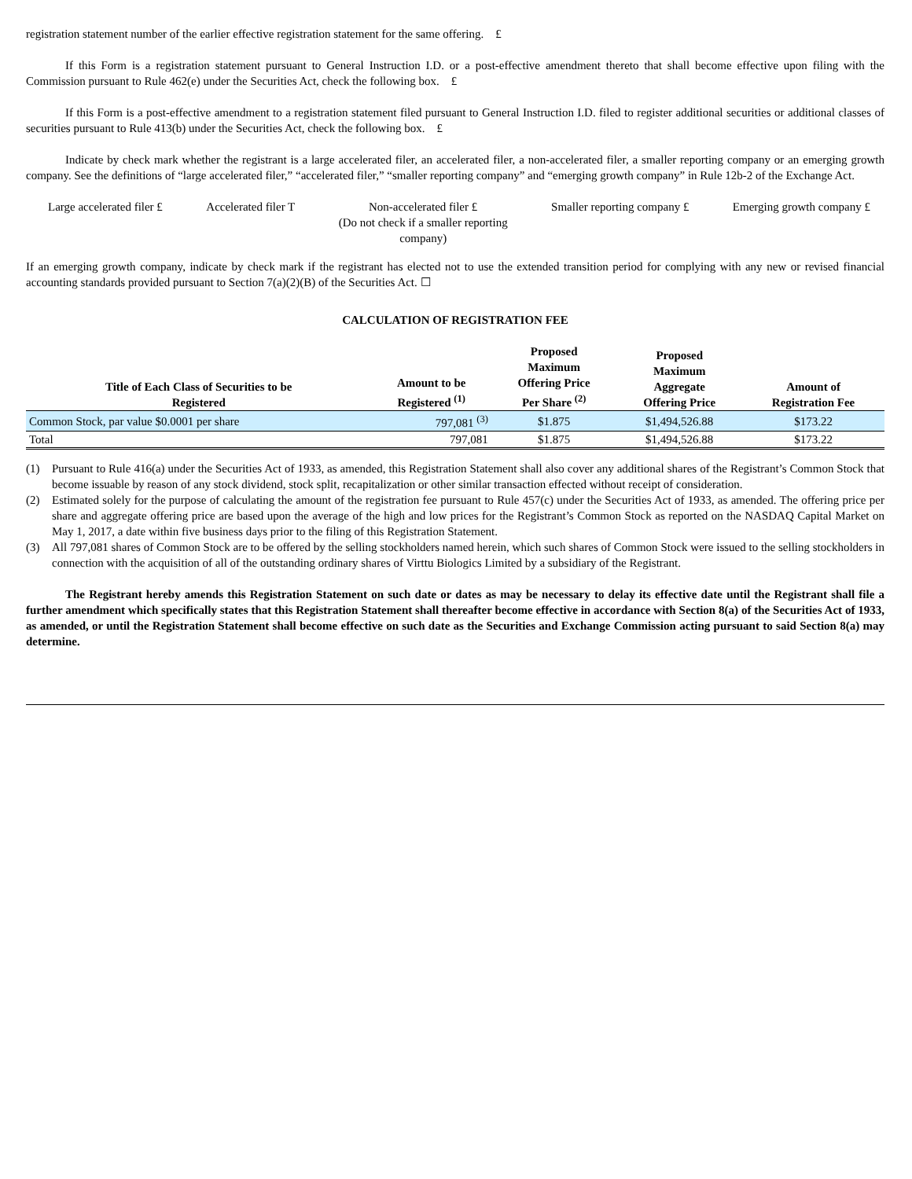registration statement number of the earlier effective registration statement for the same offering. £
If this Form is a registration statement pursuant to General Instruction I.D. or a post-effective amendment thereto that shall become effective upon filing with the Commission pursuant to Rule 462(e) under the Securities Act, check the following box. £
If this Form is a post-effective amendment to a registration statement filed pursuant to General Instruction I.D. filed to register additional securities or additional classes of securities pursuant to Rule 413(b) under the Securities Act, check the following box. £
Indicate by check mark whether the registrant is a large accelerated filer, an accelerated filer, a non-accelerated filer, a smaller reporting company or an emerging growth company. See the definitions of “large accelerated filer,” “accelerated filer,” “smaller reporting company” and “emerging growth company” in Rule 12b-2 of the Exchange Act.
Large accelerated filer £ Accelerated filer T Non-accelerated filer £
(Do not check if a smaller reporting
company)
Smaller reporting company £ Emerging growth company £
If an emerging growth company, indicate by check mark if the registrant has elected not to use the extended transition period for complying with any new or revised financial accounting standards provided pursuant to Section 7(a)(2)(B) of the Securities Act. ☐
CALCULATION OF REGISTRATION FEE
| Title of Each Class of Securities to be Registered | Amount to be Registered <sup>(1)</sup> | Proposed Maximum Offering Price Per Share <sup>(2)</sup> | Proposed Maximum Aggregate Offering Price | Amount of Registration Fee |
| --- | --- | --- | --- | --- |
| Common Stock, par value $0.0001 per share | 797,081 <sup>(3)</sup> | $1.875 | $1,494,526.88 | $173.22 |
| Total | 797,081 | $1.875 | $1,494,526.88 | $173.22 |
(1) Pursuant to Rule 416(a) under the Securities Act of 1933, as amended, this Registration Statement shall also cover any additional shares of the Registrant’s Common Stock that become issuable by reason of any stock dividend, stock split, recapitalization or other similar transaction effected without receipt of consideration.
(2) Estimated solely for the purpose of calculating the amount of the registration fee pursuant to Rule 457(c) under the Securities Act of 1933, as amended. The offering price per share and aggregate offering price are based upon the average of the high and low prices for the Registrant’s Common Stock as reported on the NASDAQ Capital Market on May 1, 2017, a date within five business days prior to the filing of this Registration Statement.
(3) All 797,081 shares of Common Stock are to be offered by the selling stockholders named herein, which such shares of Common Stock were issued to the selling stockholders in connection with the acquisition of all of the outstanding ordinary shares of Virttu Biologics Limited by a subsidiary of the Registrant.
The Registrant hereby amends this Registration Statement on such date or dates as may be necessary to delay its effective date until the Registrant shall file a further amendment which specifically states that this Registration Statement shall thereafter become effective in accordance with Section 8(a) of the Securities Act of 1933, as amended, or until the Registration Statement shall become effective on such date as the Securities and Exchange Commission acting pursuant to said Section 8(a) may determine.